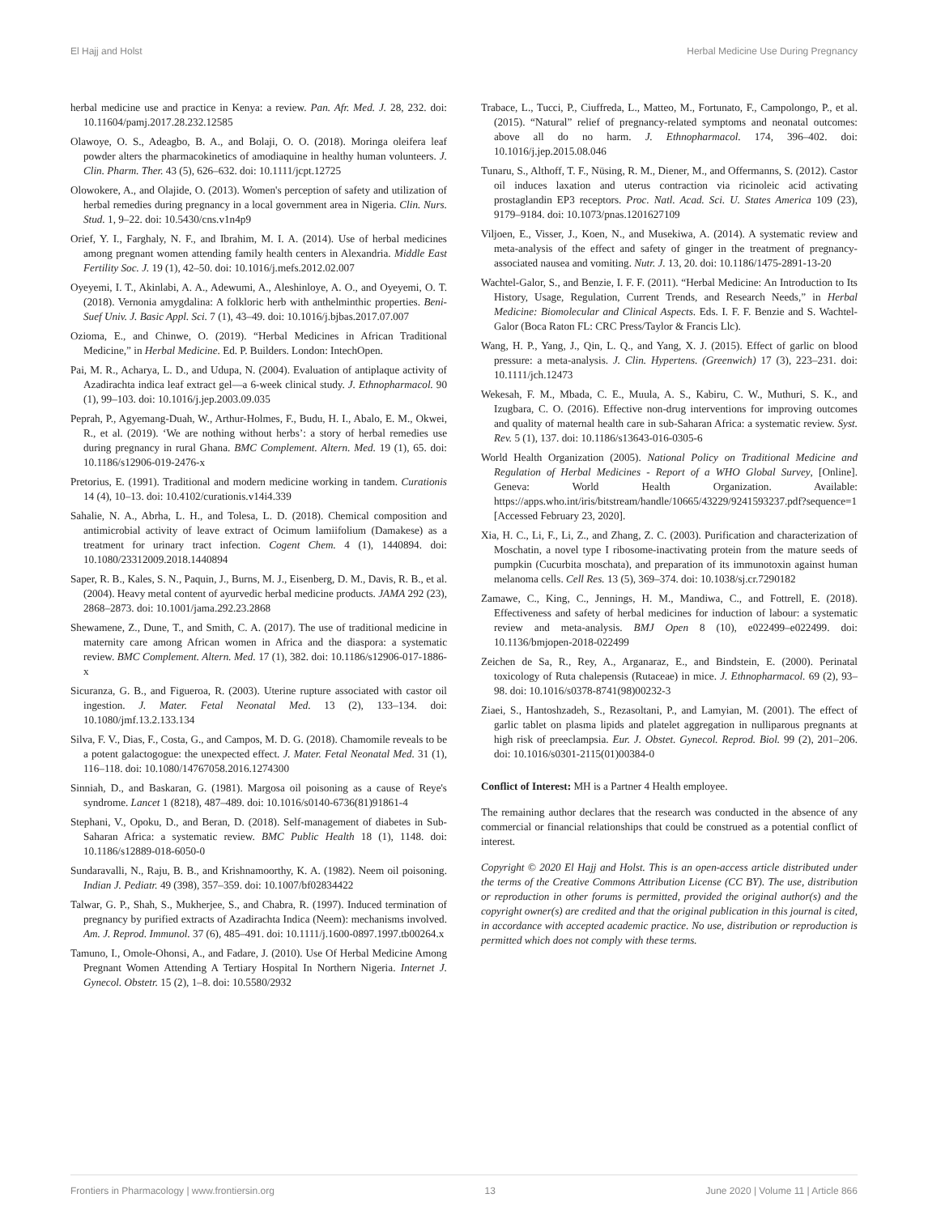El Hajj and Holst Herbal Medicine Use During Pregnancy
herbal medicine use and practice in Kenya: a review. Pan. Afr. Med. J. 28, 232. doi: 10.11604/pamj.2017.28.232.12585
Olawoye, O. S., Adeagbo, B. A., and Bolaji, O. O. (2018). Moringa oleifera leaf powder alters the pharmacokinetics of amodiaquine in healthy human volunteers. J. Clin. Pharm. Ther. 43 (5), 626–632. doi: 10.1111/jcpt.12725
Olowokere, A., and Olajide, O. (2013). Women's perception of safety and utilization of herbal remedies during pregnancy in a local government area in Nigeria. Clin. Nurs. Stud. 1, 9–22. doi: 10.5430/cns.v1n4p9
Orief, Y. I., Farghaly, N. F., and Ibrahim, M. I. A. (2014). Use of herbal medicines among pregnant women attending family health centers in Alexandria. Middle East Fertility Soc. J. 19 (1), 42–50. doi: 10.1016/j.mefs.2012.02.007
Oyeyemi, I. T., Akinlabi, A. A., Adewumi, A., Aleshinloye, A. O., and Oyeyemi, O. T. (2018). Vernonia amygdalina: A folkloric herb with anthelminthic properties. Beni-Suef Univ. J. Basic Appl. Sci. 7 (1), 43–49. doi: 10.1016/j.bjbas.2017.07.007
Ozioma, E., and Chinwe, O. (2019). “Herbal Medicines in African Traditional Medicine,” in Herbal Medicine. Ed. P. Builders. London: IntechOpen.
Pai, M. R., Acharya, L. D., and Udupa, N. (2004). Evaluation of antiplaque activity of Azadirachta indica leaf extract gel—a 6-week clinical study. J. Ethnopharmacol. 90 (1), 99–103. doi: 10.1016/j.jep.2003.09.035
Peprah, P., Agyemang-Duah, W., Arthur-Holmes, F., Budu, H. I., Abalo, E. M., Okwei, R., et al. (2019). ‘We are nothing without herbs’: a story of herbal remedies use during pregnancy in rural Ghana. BMC Complement. Altern. Med. 19 (1), 65. doi: 10.1186/s12906-019-2476-x
Pretorius, E. (1991). Traditional and modern medicine working in tandem. Curationis 14 (4), 10–13. doi: 10.4102/curationis.v14i4.339
Sahalie, N. A., Abrha, L. H., and Tolesa, L. D. (2018). Chemical composition and antimicrobial activity of leave extract of Ocimum lamiifolium (Damakese) as a treatment for urinary tract infection. Cogent Chem. 4 (1), 1440894. doi: 10.1080/23312009.2018.1440894
Saper, R. B., Kales, S. N., Paquin, J., Burns, M. J., Eisenberg, D. M., Davis, R. B., et al. (2004). Heavy metal content of ayurvedic herbal medicine products. JAMA 292 (23), 2868–2873. doi: 10.1001/jama.292.23.2868
Shewamene, Z., Dune, T., and Smith, C. A. (2017). The use of traditional medicine in maternity care among African women in Africa and the diaspora: a systematic review. BMC Complement. Altern. Med. 17 (1), 382. doi: 10.1186/s12906-017-1886-x
Sicuranza, G. B., and Figueroa, R. (2003). Uterine rupture associated with castor oil ingestion. J. Mater. Fetal Neonatal Med. 13 (2), 133–134. doi: 10.1080/jmf.13.2.133.134
Silva, F. V., Dias, F., Costa, G., and Campos, M. D. G. (2018). Chamomile reveals to be a potent galactogogue: the unexpected effect. J. Mater. Fetal Neonatal Med. 31 (1), 116–118. doi: 10.1080/14767058.2016.1274300
Sinniah, D., and Baskaran, G. (1981). Margosa oil poisoning as a cause of Reye's syndrome. Lancet 1 (8218), 487–489. doi: 10.1016/s0140-6736(81)91861-4
Stephani, V., Opoku, D., and Beran, D. (2018). Self-management of diabetes in Sub-Saharan Africa: a systematic review. BMC Public Health 18 (1), 1148. doi: 10.1186/s12889-018-6050-0
Sundaravalli, N., Raju, B. B., and Krishnamoorthy, K. A. (1982). Neem oil poisoning. Indian J. Pediatr. 49 (398), 357–359. doi: 10.1007/bf02834422
Talwar, G. P., Shah, S., Mukherjee, S., and Chabra, R. (1997). Induced termination of pregnancy by purified extracts of Azadirachta Indica (Neem): mechanisms involved. Am. J. Reprod. Immunol. 37 (6), 485–491. doi: 10.1111/j.1600-0897.1997.tb00264.x
Tamuno, I., Omole-Ohonsi, A., and Fadare, J. (2010). Use Of Herbal Medicine Among Pregnant Women Attending A Tertiary Hospital In Northern Nigeria. Internet J. Gynecol. Obstetr. 15 (2), 1–8. doi: 10.5580/2932
Trabace, L., Tucci, P., Ciuffreda, L., Matteo, M., Fortunato, F., Campolongo, P., et al. (2015). “Natural” relief of pregnancy-related symptoms and neonatal outcomes: above all do no harm. J. Ethnopharmacol. 174, 396–402. doi: 10.1016/j.jep.2015.08.046
Tunaru, S., Althoff, T. F., Nüsing, R. M., Diener, M., and Offermanns, S. (2012). Castor oil induces laxation and uterus contraction via ricinoleic acid activating prostaglandin EP3 receptors. Proc. Natl. Acad. Sci. U. States America 109 (23), 9179–9184. doi: 10.1073/pnas.1201627109
Viljoen, E., Visser, J., Koen, N., and Musekiwa, A. (2014). A systematic review and meta-analysis of the effect and safety of ginger in the treatment of pregnancy-associated nausea and vomiting. Nutr. J. 13, 20. doi: 10.1186/1475-2891-13-20
Wachtel-Galor, S., and Benzie, I. F. F. (2011). “Herbal Medicine: An Introduction to Its History, Usage, Regulation, Current Trends, and Research Needs,” in Herbal Medicine: Biomolecular and Clinical Aspects. Eds. I. F. F. Benzie and S. Wachtel-Galor (Boca Raton FL: CRC Press/Taylor & Francis Llc).
Wang, H. P., Yang, J., Qin, L. Q., and Yang, X. J. (2015). Effect of garlic on blood pressure: a meta-analysis. J. Clin. Hypertens. (Greenwich) 17 (3), 223–231. doi: 10.1111/jch.12473
Wekesah, F. M., Mbada, C. E., Muula, A. S., Kabiru, C. W., Muthuri, S. K., and Izugbara, C. O. (2016). Effective non-drug interventions for improving outcomes and quality of maternal health care in sub-Saharan Africa: a systematic review. Syst. Rev. 5 (1), 137. doi: 10.1186/s13643-016-0305-6
World Health Organization (2005). National Policy on Traditional Medicine and Regulation of Herbal Medicines - Report of a WHO Global Survey, [Online]. Geneva: World Health Organization. Available: https://apps.who.int/iris/bitstream/handle/10665/43229/9241593237.pdf?sequence=1 [Accessed February 23, 2020].
Xia, H. C., Li, F., Li, Z., and Zhang, Z. C. (2003). Purification and characterization of Moschatin, a novel type I ribosome-inactivating protein from the mature seeds of pumpkin (Cucurbita moschata), and preparation of its immunotoxin against human melanoma cells. Cell Res. 13 (5), 369–374. doi: 10.1038/sj.cr.7290182
Zamawe, C., King, C., Jennings, H. M., Mandiwa, C., and Fottrell, E. (2018). Effectiveness and safety of herbal medicines for induction of labour: a systematic review and meta-analysis. BMJ Open 8 (10), e022499–e022499. doi: 10.1136/bmjopen-2018-022499
Zeichen de Sa, R., Rey, A., Arganaraz, E., and Bindstein, E. (2000). Perinatal toxicology of Ruta chalepensis (Rutaceae) in mice. J. Ethnopharmacol. 69 (2), 93–98. doi: 10.1016/s0378-8741(98)00232-3
Ziaei, S., Hantoshzadeh, S., Rezasoltani, P., and Lamyian, M. (2001). The effect of garlic tablet on plasma lipids and platelet aggregation in nulliparous pregnants at high risk of preeclampsia. Eur. J. Obstet. Gynecol. Reprod. Biol. 99 (2), 201–206. doi: 10.1016/s0301-2115(01)00384-0
Conflict of Interest: MH is a Partner 4 Health employee.
The remaining author declares that the research was conducted in the absence of any commercial or financial relationships that could be construed as a potential conflict of interest.
Copyright © 2020 El Hajj and Holst. This is an open-access article distributed under the terms of the Creative Commons Attribution License (CC BY). The use, distribution or reproduction in other forums is permitted, provided the original author(s) and the copyright owner(s) are credited and that the original publication in this journal is cited, in accordance with accepted academic practice. No use, distribution or reproduction is permitted which does not comply with these terms.
Frontiers in Pharmacology | www.frontiersin.org 13 June 2020 | Volume 11 | Article 866